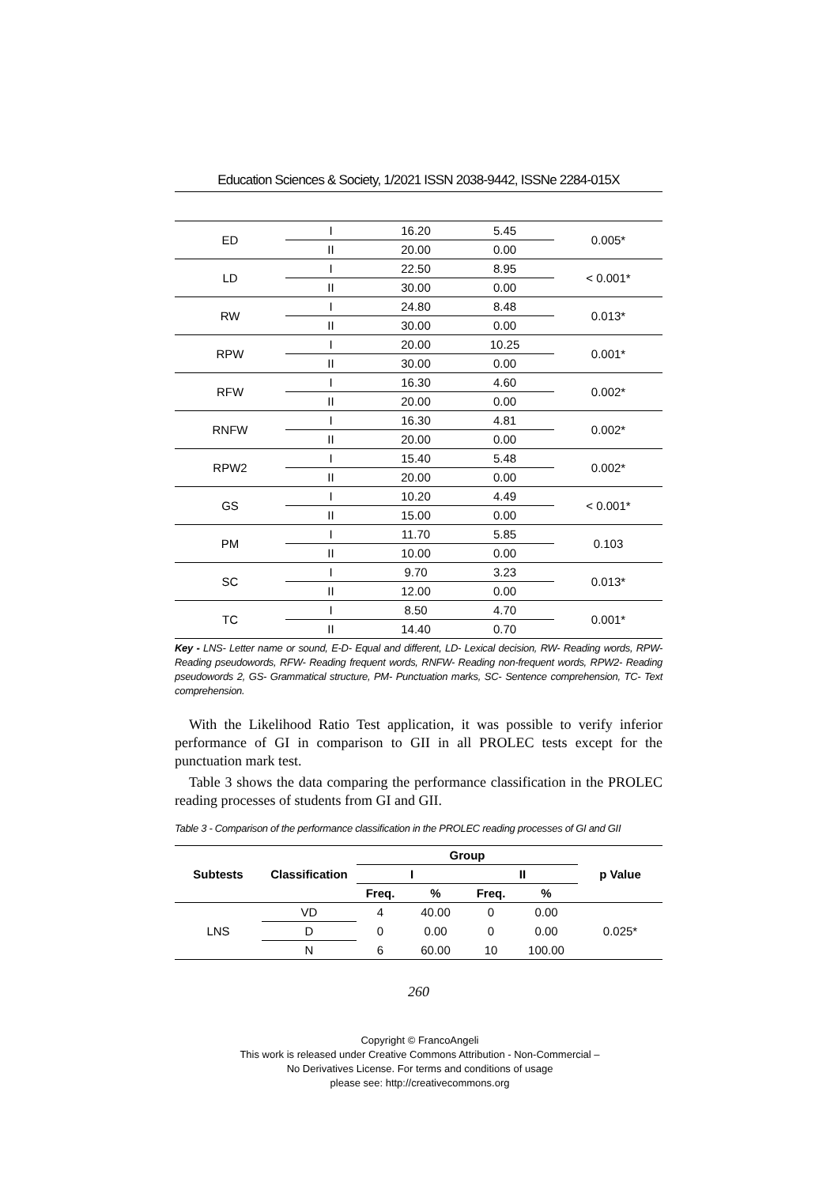Education Sciences & Society, 1/2021 ISSN 2038-9442, ISSNe 2284-015X
| ED | I | 16.20 | 5.45 | 0.005* |
| | II | 20.00 | 0.00 | |
| LD | I | 22.50 | 8.95 | < 0.001* |
| | II | 30.00 | 0.00 | |
| RW | I | 24.80 | 8.48 | 0.013* |
| | II | 30.00 | 0.00 | |
| RPW | I | 20.00 | 10.25 | 0.001* |
| | II | 30.00 | 0.00 | |
| RFW | I | 16.30 | 4.60 | 0.002* |
| | II | 20.00 | 0.00 | |
| RNFW | I | 16.30 | 4.81 | 0.002* |
| | II | 20.00 | 0.00 | |
| RPW2 | I | 15.40 | 5.48 | 0.002* |
| | II | 20.00 | 0.00 | |
| GS | I | 10.20 | 4.49 | < 0.001* |
| | II | 15.00 | 0.00 | |
| PM | I | 11.70 | 5.85 | 0.103 |
| | II | 10.00 | 0.00 | |
| SC | I | 9.70 | 3.23 | 0.013* |
| | II | 12.00 | 0.00 | |
| TC | I | 8.50 | 4.70 | 0.001* |
| | II | 14.40 | 0.70 | |
Key - LNS- Letter name or sound, E-D- Equal and different, LD- Lexical decision, RW- Reading words, RPW- Reading pseudowords, RFW- Reading frequent words, RNFW- Reading non-frequent words, RPW2- Reading pseudowords 2, GS- Grammatical structure, PM- Punctuation marks, SC- Sentence comprehension, TC- Text comprehension.
With the Likelihood Ratio Test application, it was possible to verify inferior performance of GI in comparison to GII in all PROLEC tests except for the punctuation mark test.
Table 3 shows the data comparing the performance classification in the PROLEC reading processes of students from GI and GII.
Table 3 - Comparison of the performance classification in the PROLEC reading processes of GI and GII
| Subtests | Classification | Group | | | | p Value |
| --- | --- | --- | --- | --- | --- | --- |
| | | I | | II | | |
| | | Freq. | % | Freq. | % | |
| LNS | VD | 4 | 40.00 | 0 | 0.00 | 0.025* |
| | D | 0 | 0.00 | 0 | 0.00 | |
| | N | 6 | 60.00 | 10 | 100.00 | |
260
Copyright © FrancoAngeli
This work is released under Creative Commons Attribution - Non-Commercial –
No Derivatives License. For terms and conditions of usage
please see: http://creativecommons.org